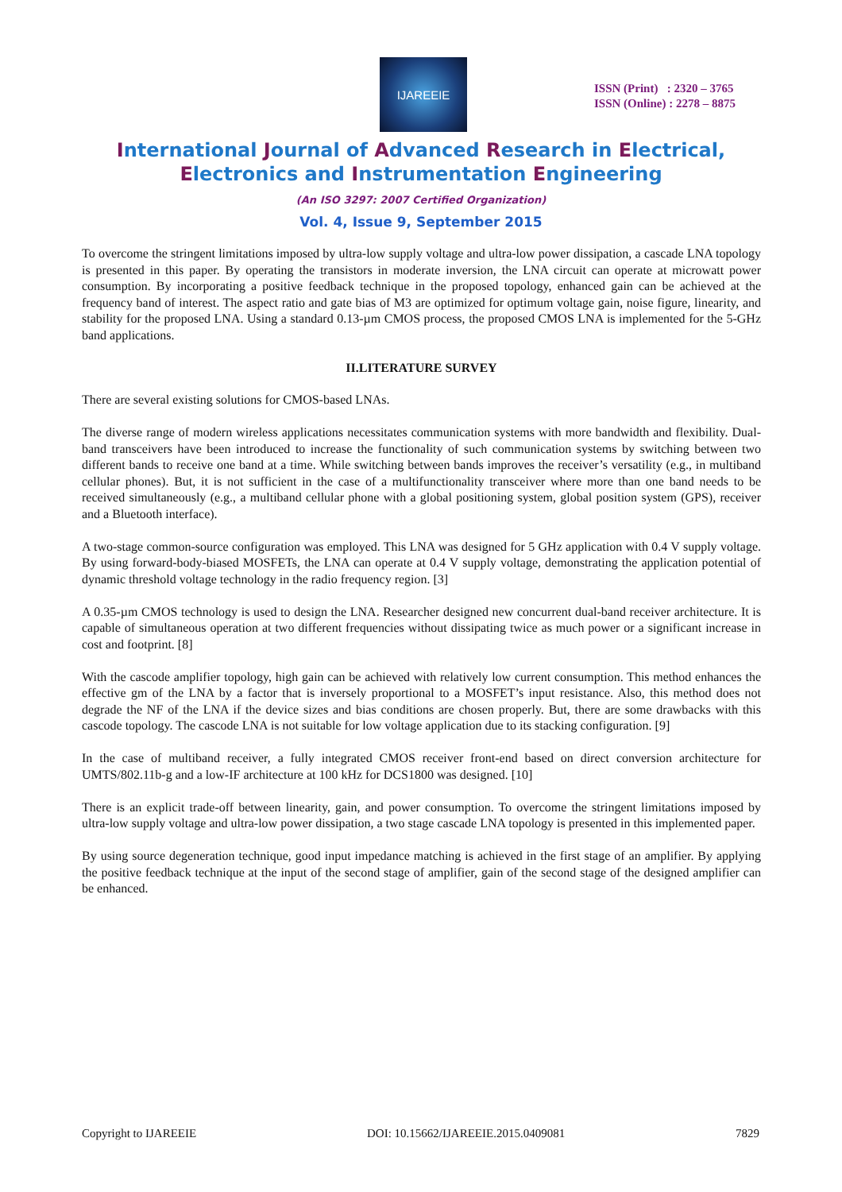IJAREEIE
ISSN (Print) : 2320 – 3765
ISSN (Online) : 2278 – 8875
International Journal of Advanced Research in Electrical,
Electronics and Instrumentation Engineering
(An ISO 3297: 2007 Certified Organization)
Vol. 4, Issue 9, September 2015
To overcome the stringent limitations imposed by ultra-low supply voltage and ultra-low power dissipation, a cascade LNA topology is presented in this paper. By operating the transistors in moderate inversion, the LNA circuit can operate at microwatt power consumption. By incorporating a positive feedback technique in the proposed topology, enhanced gain can be achieved at the frequency band of interest. The aspect ratio and gate bias of M3 are optimized for optimum voltage gain, noise figure, linearity, and stability for the proposed LNA. Using a standard 0.13-µm CMOS process, the proposed CMOS LNA is implemented for the 5-GHz band applications.
II.LITERATURE SURVEY
There are several existing solutions for CMOS-based LNAs.
The diverse range of modern wireless applications necessitates communication systems with more bandwidth and flexibility. Dual-band transceivers have been introduced to increase the functionality of such communication systems by switching between two different bands to receive one band at a time. While switching between bands improves the receiver’s versatility (e.g., in multiband cellular phones). But, it is not sufficient in the case of a multifunctionality transceiver where more than one band needs to be received simultaneously (e.g., a multiband cellular phone with a global positioning system, global position system (GPS), receiver and a Bluetooth interface).
A two-stage common-source configuration was employed. This LNA was designed for 5 GHz application with 0.4 V supply voltage. By using forward-body-biased MOSFETs, the LNA can operate at 0.4 V supply voltage, demonstrating the application potential of dynamic threshold voltage technology in the radio frequency region. [3]
A 0.35-µm CMOS technology is used to design the LNA. Researcher designed new concurrent dual-band receiver architecture. It is capable of simultaneous operation at two different frequencies without dissipating twice as much power or a significant increase in cost and footprint. [8]
With the cascode amplifier topology, high gain can be achieved with relatively low current consumption. This method enhances the effective gm of the LNA by a factor that is inversely proportional to a MOSFET’s input resistance. Also, this method does not degrade the NF of the LNA if the device sizes and bias conditions are chosen properly. But, there are some drawbacks with this cascode topology. The cascode LNA is not suitable for low voltage application due to its stacking configuration. [9]
In the case of multiband receiver, a fully integrated CMOS receiver front-end based on direct conversion architecture for UMTS/802.11b-g and a low-IF architecture at 100 kHz for DCS1800 was designed. [10]
There is an explicit trade-off between linearity, gain, and power consumption. To overcome the stringent limitations imposed by ultra-low supply voltage and ultra-low power dissipation, a two stage cascade LNA topology is presented in this implemented paper.
By using source degeneration technique, good input impedance matching is achieved in the first stage of an amplifier. By applying the positive feedback technique at the input of the second stage of amplifier, gain of the second stage of the designed amplifier can be enhanced.
Copyright to IJAREEIE DOI: 10.15662/IJAREEIE.2015.0409081 7829